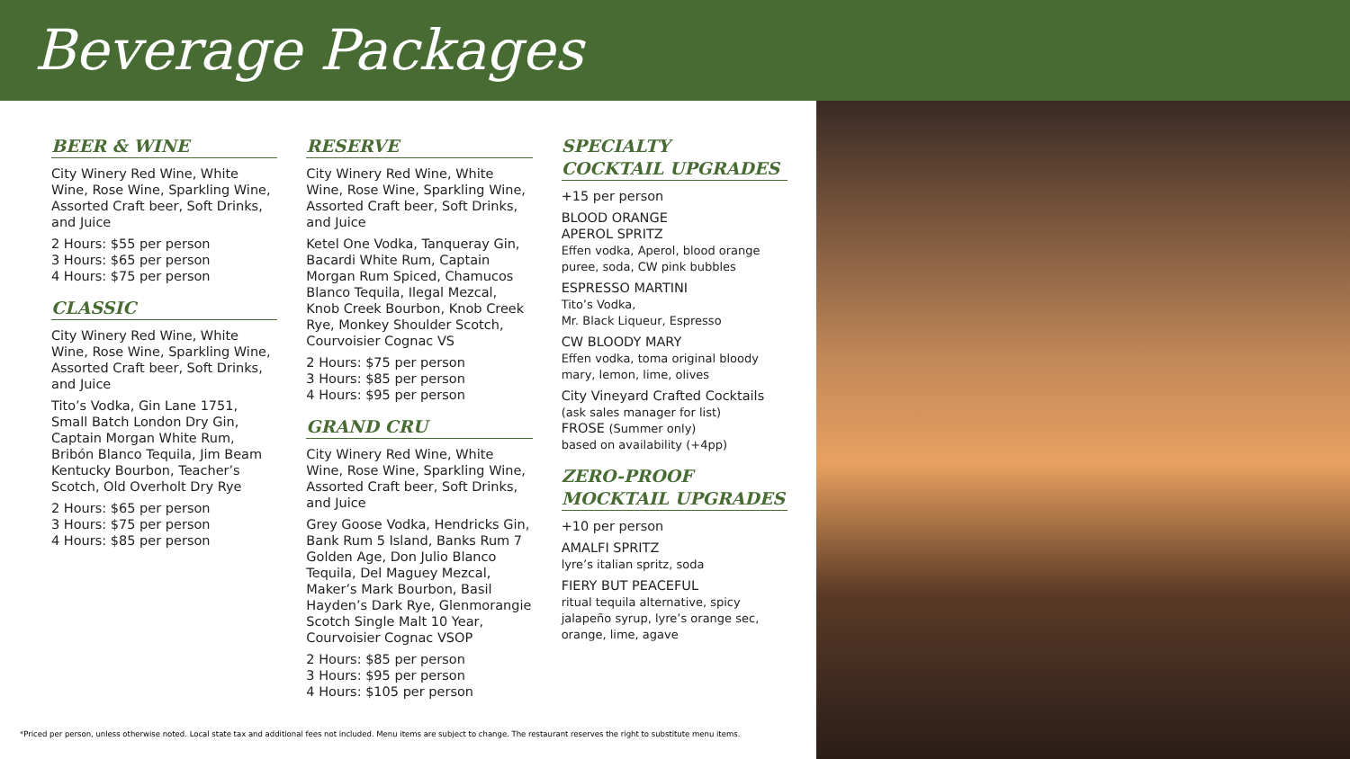Beverage Packages
BEER & WINE
City Winery Red Wine, White Wine, Rose Wine, Sparkling Wine, Assorted Craft beer, Soft Drinks, and Juice
2 Hours: $55 per person
3 Hours: $65 per person
4 Hours: $75 per person
CLASSIC
City Winery Red Wine, White Wine, Rose Wine, Sparkling Wine, Assorted Craft beer, Soft Drinks, and Juice
Tito’s Vodka, Gin Lane 1751, Small Batch London Dry Gin, Captain Morgan White Rum, Bribón Blanco Tequila, Jim Beam Kentucky Bourbon, Teacher’s Scotch, Old Overholt Dry Rye
2 Hours: $65 per person
3 Hours: $75 per person
4 Hours: $85 per person
RESERVE
City Winery Red Wine, White Wine, Rose Wine, Sparkling Wine, Assorted Craft beer, Soft Drinks, and Juice
Ketel One Vodka, Tanqueray Gin, Bacardi White Rum, Captain Morgan Rum Spiced, Chamucos Blanco Tequila, Ilegal Mezcal, Knob Creek Bourbon, Knob Creek Rye, Monkey Shoulder Scotch, Courvoisier Cognac VS
2 Hours: $75 per person
3 Hours: $85 per person
4 Hours: $95 per person
GRAND CRU
City Winery Red Wine, White Wine, Rose Wine, Sparkling Wine, Assorted Craft beer, Soft Drinks, and Juice
Grey Goose Vodka, Hendricks Gin, Bank Rum 5 Island, Banks Rum 7 Golden Age, Don Julio Blanco Tequila, Del Maguey Mezcal, Maker’s Mark Bourbon, Basil Hayden’s Dark Rye, Glenmorangie Scotch Single Malt 10 Year, Courvoisier Cognac VSOP
2 Hours: $85 per person
3 Hours: $95 per person
4 Hours: $105 per person
SPECIALTY
COCKTAIL UPGRADES
+15 per person
BLOOD ORANGE
APEROL SPRITZ
Effen vodka, Aperol, blood orange puree, soda, CW pink bubbles
ESPRESSO MARTINI
Tito’s Vodka,
Mr. Black Liqueur, Espresso
CW BLOODY MARY
Effen vodka, toma original bloody mary, lemon, lime, olives
City Vineyard Crafted Cocktails
(ask sales manager for list)
FROSE (Summer only)
based on availability (+4pp)
ZERO-PROOF
MOCKTAIL UPGRADES
+10 per person
AMALFI SPRITZ
lyre’s italian spritz, soda
FIERY BUT PEACEFUL
ritual tequila alternative, spicy jalapeño syrup, lyre’s orange sec, orange, lime, agave
*Priced per person, unless otherwise noted. Local state tax and additional fees not included. Menu items are subject to change. The restaurant reserves the right to substitute menu items.